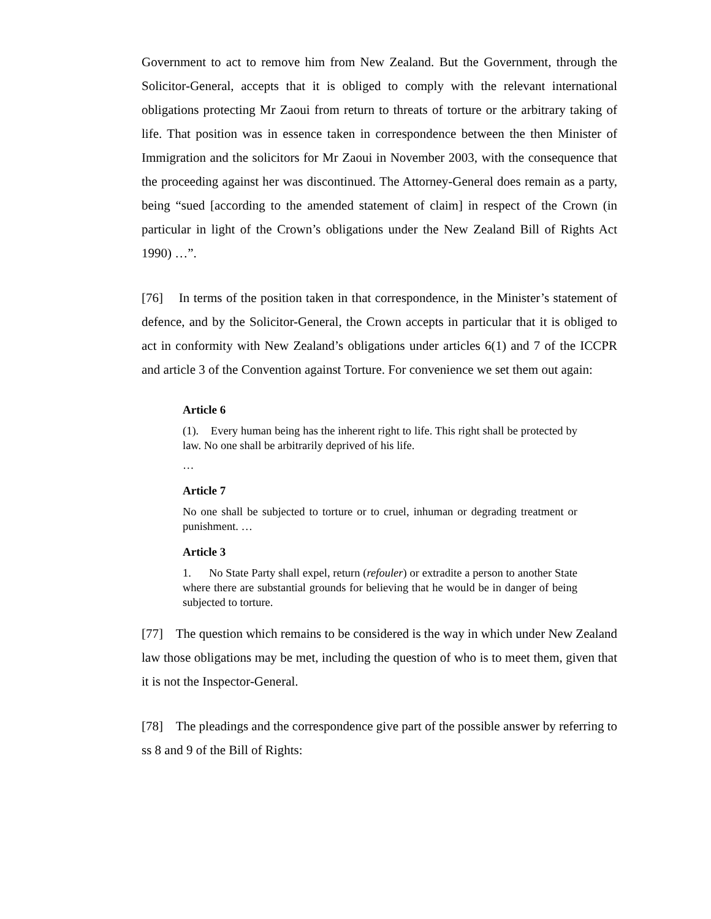Government to act to remove him from New Zealand. But the Government, through the Solicitor-General, accepts that it is obliged to comply with the relevant international obligations protecting Mr Zaoui from return to threats of torture or the arbitrary taking of life. That position was in essence taken in correspondence between the then Minister of Immigration and the solicitors for Mr Zaoui in November 2003, with the consequence that the proceeding against her was discontinued. The Attorney-General does remain as a party, being “sued [according to the amended statement of claim] in respect of the Crown (in particular in light of the Crown’s obligations under the New Zealand Bill of Rights Act 1990) …”.
[76] In terms of the position taken in that correspondence, in the Minister’s statement of defence, and by the Solicitor-General, the Crown accepts in particular that it is obliged to act in conformity with New Zealand’s obligations under articles 6(1) and 7 of the ICCPR and article 3 of the Convention against Torture. For convenience we set them out again:
Article 6
(1). Every human being has the inherent right to life. This right shall be protected by law. No one shall be arbitrarily deprived of his life.
…
Article 7
No one shall be subjected to torture or to cruel, inhuman or degrading treatment or punishment. …
Article 3
1. No State Party shall expel, return (refouler) or extradite a person to another State where there are substantial grounds for believing that he would be in danger of being subjected to torture.
[77] The question which remains to be considered is the way in which under New Zealand law those obligations may be met, including the question of who is to meet them, given that it is not the Inspector-General.
[78] The pleadings and the correspondence give part of the possible answer by referring to ss 8 and 9 of the Bill of Rights: